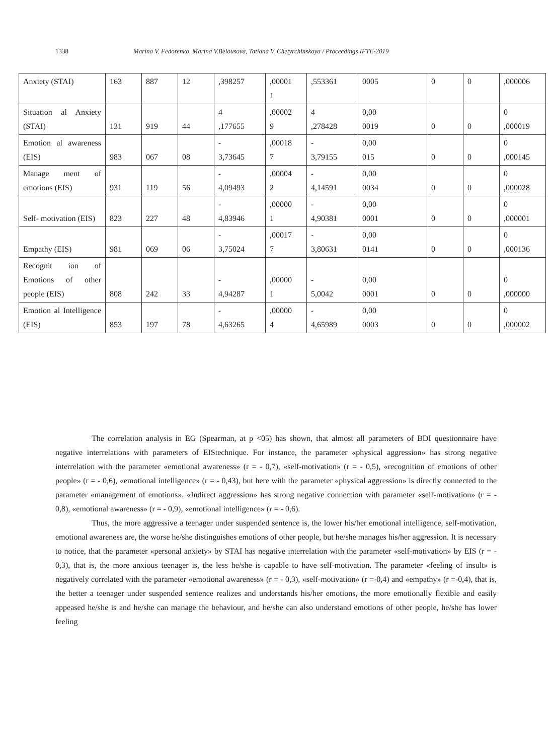1338 Marina V. Fedorenko, Marina V.Belousova, Tatiana V. Chetyrchinskaya / Proceedings IFTE-2019
| Anxiety (STAI) | 163 | 887 | 12 | ,398257 | ,00001 1 | ,553361 | 0005 | 0 | 0 | ,000006 |
| Situation al Anxiety (STAI) | 131 | 919 | 44 | 4 ,177655 | ,00002 9 | 4 ,278428 | 0,00 0019 | 0 | 0 | 0 ,000019 |
| Emotion al awareness (EIS) | 983 | 067 | 08 | - 3,73645 | ,00018 7 | - 3,79155 | 0,00 015 | 0 | 0 | 0 ,000145 |
| Manage ment of emotions (EIS) | 931 | 119 | 56 | - 4,09493 | ,00004 2 | - 4,14591 | 0,00 0034 | 0 | 0 | 0 ,000028 |
| Self- motivation (EIS) | 823 | 227 | 48 | - 4,83946 | ,00000 1 | - 4,90381 | 0,00 0001 | 0 | 0 | 0 ,000001 |
| Empathy (EIS) | 981 | 069 | 06 | - 3,75024 | ,00017 7 | - 3,80631 | 0,00 0141 | 0 | 0 | 0 ,000136 |
| Recognit ion of Emotions of other people (EIS) | 808 | 242 | 33 | - 4,94287 | ,00000 1 | - 5,0042 | 0,00 0001 | 0 | 0 | 0 ,000000 |
| Emotion al Intelligence (EIS) | 853 | 197 | 78 | - 4,63265 | ,00000 4 | - 4,65989 | 0,00 0003 | 0 | 0 | 0 ,000002 |
The correlation analysis in EG (Spearman, at p <05) has shown, that almost all parameters of BDI questionnaire have negative interrelations with parameters of EIStechnique. For instance, the parameter «physical aggression» has strong negative interrelation with the parameter «emotional awareness» (r = - 0,7), «self-motivation» (r = - 0,5), «recognition of emotions of other people» (r = - 0,6), «emotional intelligence» (r = - 0,43), but here with the parameter «physical aggression» is directly connected to the parameter «management of emotions». «Indirect aggression» has strong negative connection with parameter «self-motivation» (r = - 0,8), «emotional awareness» (r = - 0,9), «emotional intelligence» (r = - 0,6).
Thus, the more aggressive a teenager under suspended sentence is, the lower his/her emotional intelligence, self-motivation, emotional awareness are, the worse he/she distinguishes emotions of other people, but he/she manages his/her aggression. It is necessary to notice, that the parameter «personal anxiety» by STAI has negative interrelation with the parameter «self-motivation» by EIS (r = - 0,3), that is, the more anxious teenager is, the less he/she is capable to have self-motivation. The parameter «feeling of insult» is negatively correlated with the parameter «emotional awareness» (r = - 0,3), «self-motivation» (r =-0,4) and «empathy» (r =-0,4), that is, the better a teenager under suspended sentence realizes and understands his/her emotions, the more emotionally flexible and easily appeased he/she is and he/she can manage the behaviour, and he/she can also understand emotions of other people, he/she has lower feeling